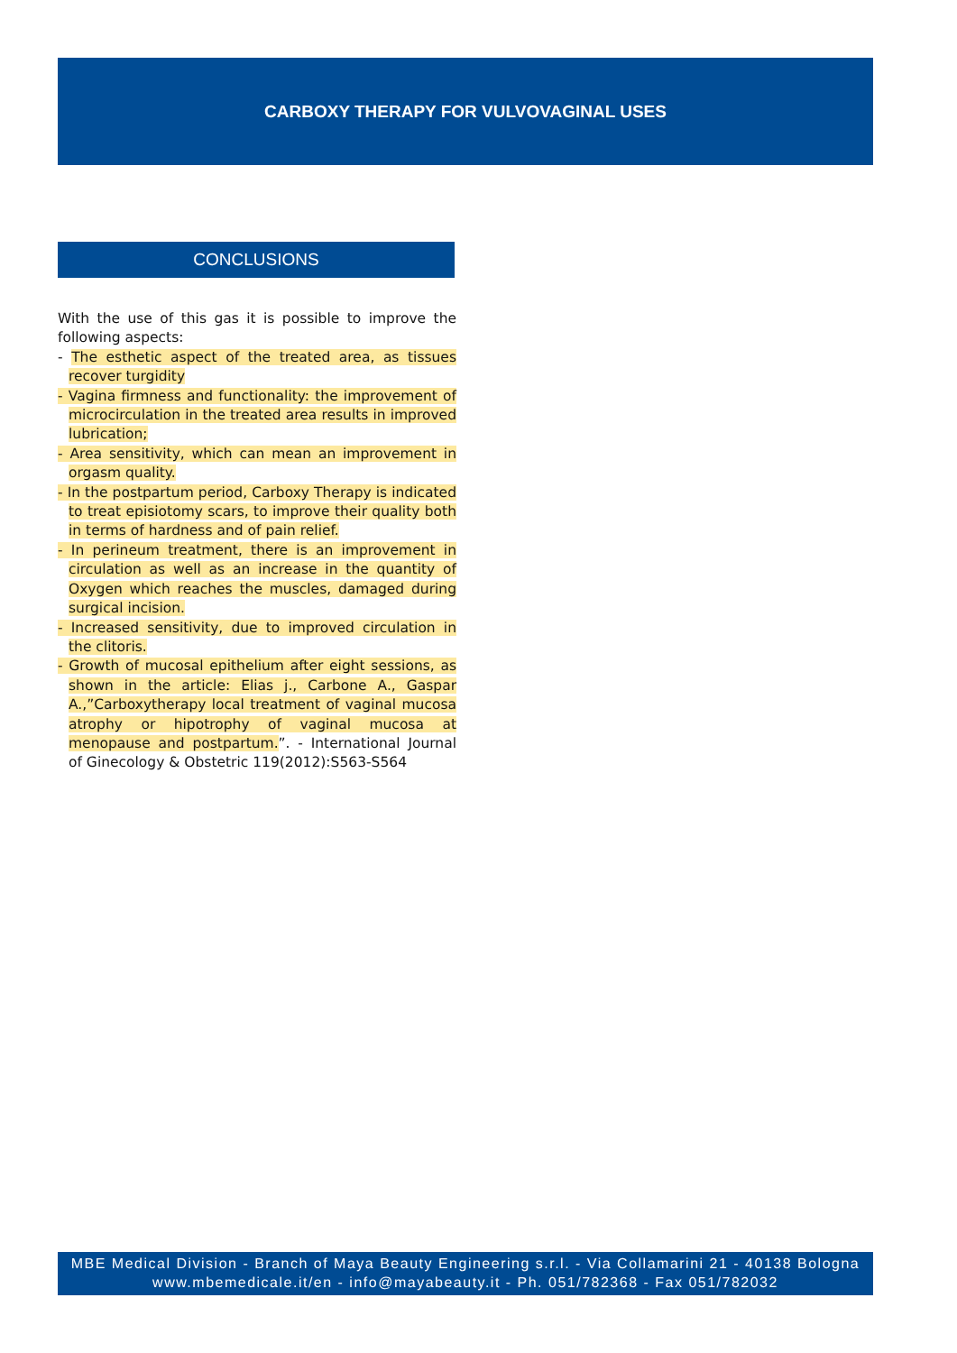CARBOXY THERAPY FOR VULVOVAGINAL USES
CONCLUSIONS
With the use of this gas it is possible to improve the following aspects:
- The esthetic aspect of the treated area, as tissues recover turgidity
- Vagina firmness and functionality: the improvement of microcirculation in the treated area results in improved lubrication;
- Area sensitivity, which can mean an improvement in orgasm quality.
- In the postpartum period, Carboxy Therapy is indicated to treat episiotomy scars, to improve their quality both in terms of hardness and of pain relief.
- In perineum treatment, there is an improvement in circulation as well as an increase in the quantity of Oxygen which reaches the muscles, damaged during surgical incision.
- Increased sensitivity, due to improved circulation in the clitoris.
- Growth of mucosal epithelium after eight sessions, as shown in the article: Elias j., Carbone A., Gaspar A.,”Carboxytherapy local treatment of vaginal mucosa atrophy or hipotrophy of vaginal mucosa at menopause and postpartum.”. - International Journal of Ginecology & Obstetric 119(2012):S563-S564
MBE Medical Division - Branch of Maya Beauty Engineering s.r.l. - Via Collamarini 21 - 40138 Bologna
www.mbemedicale.it/en - info@mayabeauty.it - Ph. 051/782368 - Fax 051/782032